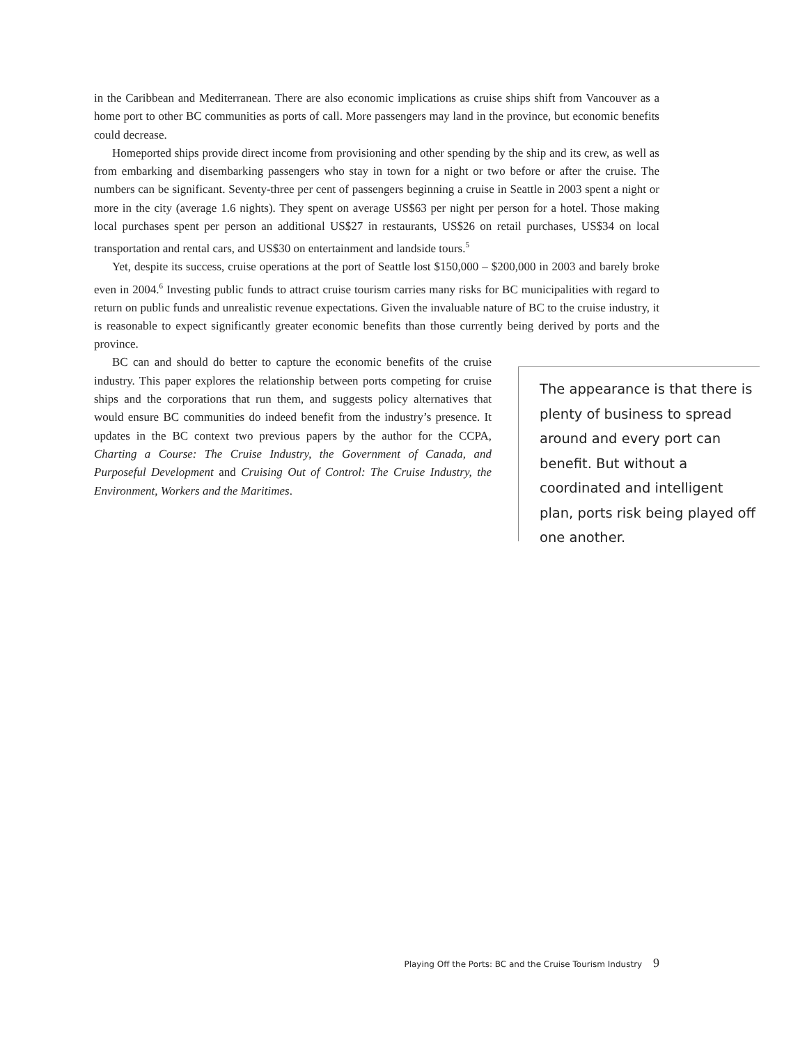in the Caribbean and Mediterranean. There are also economic implications as cruise ships shift from Vancouver as a home port to other BC communities as ports of call. More passengers may land in the province, but economic benefits could decrease.
Homeported ships provide direct income from provisioning and other spending by the ship and its crew, as well as from embarking and disembarking passengers who stay in town for a night or two before or after the cruise. The numbers can be significant. Seventy-three per cent of passengers beginning a cruise in Seattle in 2003 spent a night or more in the city (average 1.6 nights). They spent on average US$63 per night per person for a hotel. Those making local purchases spent per person an additional US$27 in restaurants, US$26 on retail purchases, US$34 on local transportation and rental cars, and US$30 on entertainment and landside tours.<sup>5</sup>
Yet, despite its success, cruise operations at the port of Seattle lost $150,000 – $200,000 in 2003 and barely broke even in 2004.<sup>6</sup> Investing public funds to attract cruise tourism carries many risks for BC municipalities with regard to return on public funds and unrealistic revenue expectations. Given the invaluable nature of BC to the cruise industry, it is reasonable to expect significantly greater economic benefits than those currently being derived by ports and the province.
BC can and should do better to capture the economic benefits of the cruise industry. This paper explores the relationship between ports competing for cruise ships and the corporations that run them, and suggests policy alternatives that would ensure BC communities do indeed benefit from the industry’s presence. It updates in the BC context two previous papers by the author for the CCPA, Charting a Course: The Cruise Industry, the Government of Canada, and Purposeful Development and Cruising Out of Control: The Cruise Industry, the Environment, Workers and the Maritimes.
The appearance is that there is plenty of business to spread around and every port can benefit. But without a coordinated and intelligent plan, ports risk being played off one another.
Playing Off the Ports: BC and the Cruise Tourism Industry 9